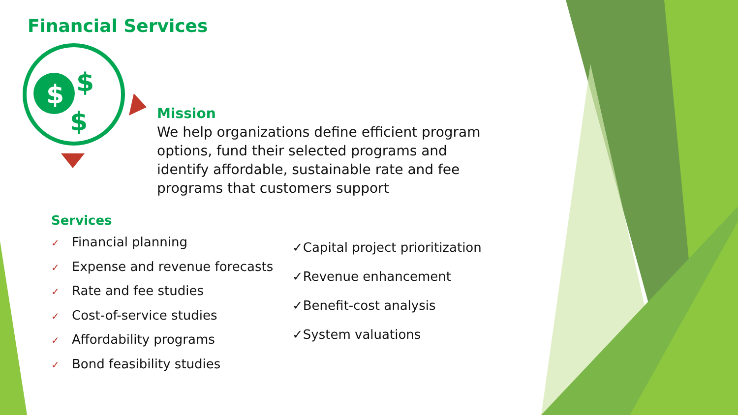$
$
$
Financial Services
Mission
We help organizations define efficient program options, fund their selected programs and identify affordable, sustainable rate and fee programs that customers support
Services
✓ Financial planning
✓ Expense and revenue forecasts
✓ Rate and fee studies
✓ Cost-of-service studies
✓ Affordability programs
✓ Bond feasibility studies
✓Capital project prioritization
✓Revenue enhancement
✓Benefit-cost analysis
✓System valuations